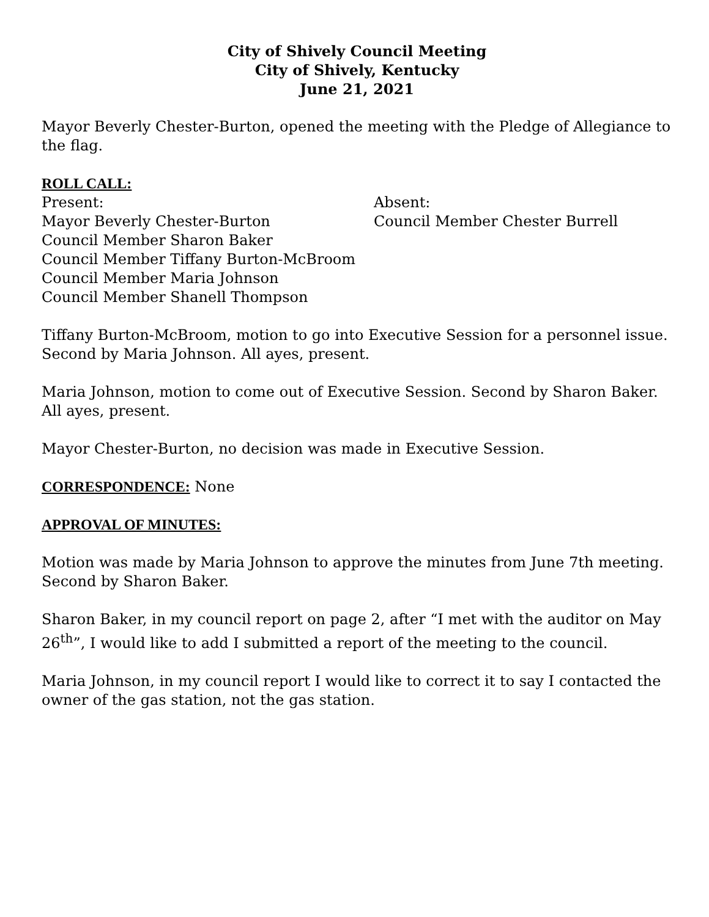City of Shively Council Meeting
City of Shively, Kentucky
June 21, 2021
Mayor Beverly Chester-Burton, opened the meeting with the Pledge of Allegiance to the flag.
ROLL CALL:
Present:
Mayor Beverly Chester-Burton
Council Member Sharon Baker
Council Member Tiffany Burton-McBroom
Council Member Maria Johnson
Council Member Shanell Thompson
Absent:
Council Member Chester Burrell
Tiffany Burton-McBroom, motion to go into Executive Session for a personnel issue. Second by Maria Johnson. All ayes, present.
Maria Johnson, motion to come out of Executive Session. Second by Sharon Baker. All ayes, present.
Mayor Chester-Burton, no decision was made in Executive Session.
CORRESPONDENCE: None
APPROVAL OF MINUTES:
Motion was made by Maria Johnson to approve the minutes from June 7th meeting. Second by Sharon Baker.
Sharon Baker, in my council report on page 2, after “I met with the auditor on May 26<sup>th</sup>”, I would like to add I submitted a report of the meeting to the council.
Maria Johnson, in my council report I would like to correct it to say I contacted the owner of the gas station, not the gas station.